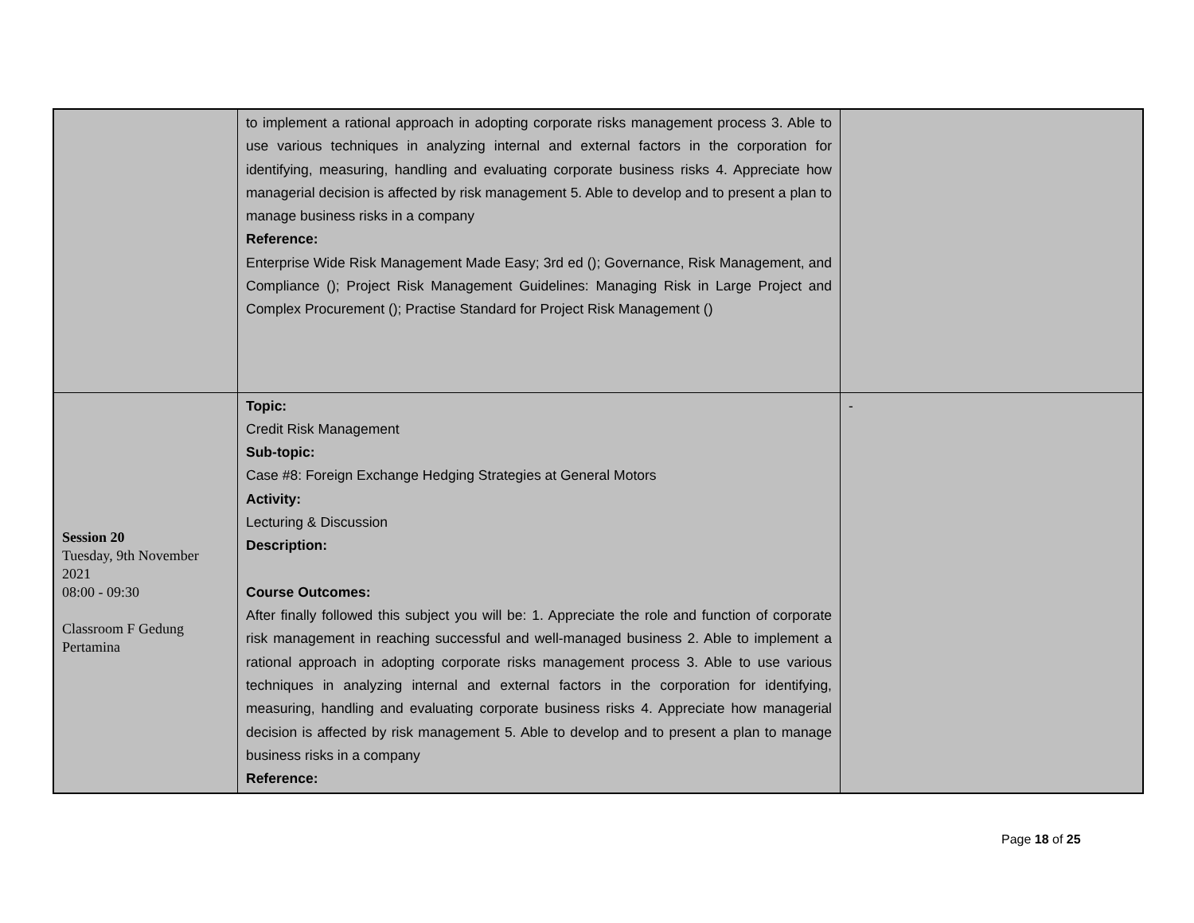| | to implement a rational approach in adopting corporate risks management process 3. Able to use various techniques in analyzing internal and external factors in the corporation for identifying, measuring, handling and evaluating corporate business risks 4. Appreciate how managerial decision is affected by risk management 5. Able to develop and to present a plan to manage business risks in a company Reference: Enterprise Wide Risk Management Made Easy; 3rd ed (); Governance, Risk Management, and Compliance (); Project Risk Management Guidelines: Managing Risk in Large Project and Complex Procurement (); Practise Standard for Project Risk Management () | |
| Session 20 Tuesday, 9th November 2021 08:00 - 09:30 Classroom F Gedung Pertamina | Topic: Credit Risk Management Sub-topic: Case #8: Foreign Exchange Hedging Strategies at General Motors Activity: Lecturing & Discussion Description: Course Outcomes: After finally followed this subject you will be: 1. Appreciate the role and function of corporate risk management in reaching successful and well-managed business 2. Able to implement a rational approach in adopting corporate risks management process 3. Able to use various techniques in analyzing internal and external factors in the corporation for identifying, measuring, handling and evaluating corporate business risks 4. Appreciate how managerial decision is affected by risk management 5. Able to develop and to present a plan to manage business risks in a company Reference: | - |
Page 18 of 25